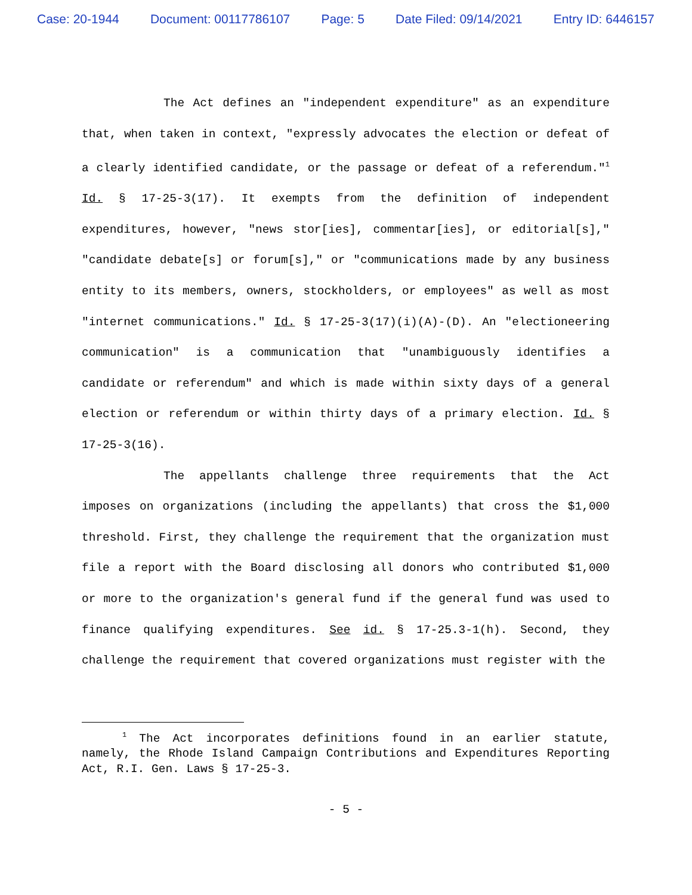Case: 20-1944 Document: 00117786107 Page: 5 Date Filed: 09/14/2021 Entry ID: 6446157
The Act defines an "independent expenditure" as an expenditure that, when taken in context, "expressly advocates the election or defeat of a clearly identified candidate, or the passage or defeat of a referendum."<sup>1</sup> Id. § 17-25-3(17). It exempts from the definition of independent expenditures, however, "news stor[ies], commentar[ies], or editorial[s]," "candidate debate[s] or forum[s]," or "communications made by any business entity to its members, owners, stockholders, or employees" as well as most "internet communications." Id. § 17-25-3(17)(i)(A)-(D). An "electioneering communication" is a communication that "unambiguously identifies a candidate or referendum" and which is made within sixty days of a general election or referendum or within thirty days of a primary election. Id. § 17-25-3(16).
The appellants challenge three requirements that the Act imposes on organizations (including the appellants) that cross the $1,000 threshold. First, they challenge the requirement that the organization must file a report with the Board disclosing all donors who contributed $1,000 or more to the organization's general fund if the general fund was used to finance qualifying expenditures. See id. § 17-25.3-1(h). Second, they challenge the requirement that covered organizations must register with the
<sup>1</sup> The Act incorporates definitions found in an earlier statute, namely, the Rhode Island Campaign Contributions and Expenditures Reporting Act, R.I. Gen. Laws § 17-25-3.
- 5 -